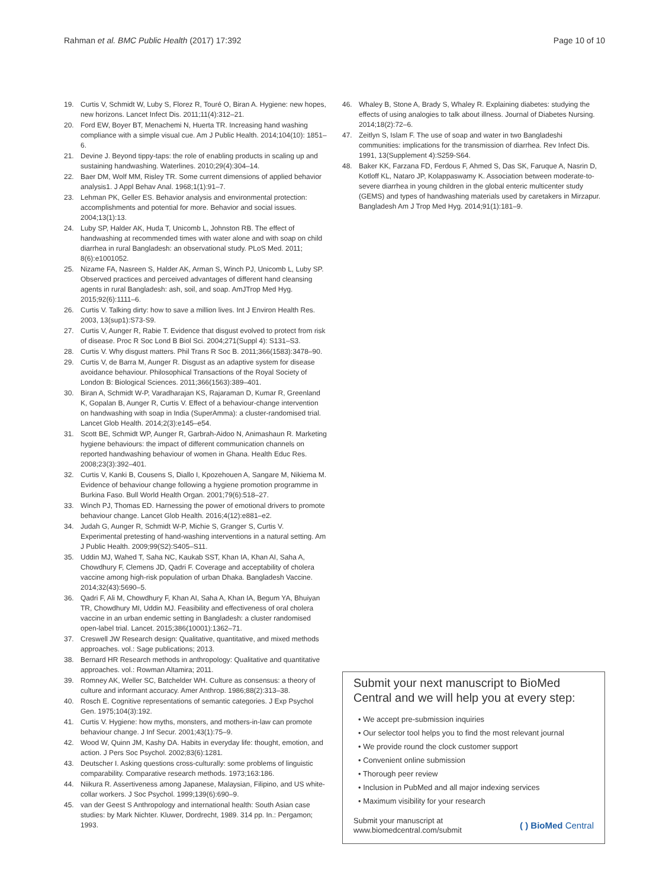Rahman et al. BMC Public Health (2017) 17:392 Page 10 of 10
19. Curtis V, Schmidt W, Luby S, Florez R, Touré O, Biran A. Hygiene: new hopes, new horizons. Lancet Infect Dis. 2011;11(4):312–21.
20. Ford EW, Boyer BT, Menachemi N, Huerta TR. Increasing hand washing compliance with a simple visual cue. Am J Public Health. 2014;104(10): 1851–6.
21. Devine J. Beyond tippy-taps: the role of enabling products in scaling up and sustaining handwashing. Waterlines. 2010;29(4):304–14.
22. Baer DM, Wolf MM, Risley TR. Some current dimensions of applied behavior analysis1. J Appl Behav Anal. 1968;1(1):91–7.
23. Lehman PK, Geller ES. Behavior analysis and environmental protection: accomplishments and potential for more. Behavior and social issues. 2004;13(1):13.
24. Luby SP, Halder AK, Huda T, Unicomb L, Johnston RB. The effect of handwashing at recommended times with water alone and with soap on child diarrhea in rural Bangladesh: an observational study. PLoS Med. 2011; 8(6):e1001052.
25. Nizame FA, Nasreen S, Halder AK, Arman S, Winch PJ, Unicomb L, Luby SP. Observed practices and perceived advantages of different hand cleansing agents in rural Bangladesh: ash, soil, and soap. AmJTrop Med Hyg. 2015;92(6):1111–6.
26. Curtis V. Talking dirty: how to save a million lives. Int J Environ Health Res. 2003, 13(sup1):S73-S9.
27. Curtis V, Aunger R, Rabie T. Evidence that disgust evolved to protect from risk of disease. Proc R Soc Lond B Biol Sci. 2004;271(Suppl 4): S131–S3.
28. Curtis V. Why disgust matters. Phil Trans R Soc B. 2011;366(1583):3478–90.
29. Curtis V, de Barra M, Aunger R. Disgust as an adaptive system for disease avoidance behaviour. Philosophical Transactions of the Royal Society of London B: Biological Sciences. 2011;366(1563):389–401.
30. Biran A, Schmidt W-P, Varadharajan KS, Rajaraman D, Kumar R, Greenland K, Gopalan B, Aunger R, Curtis V. Effect of a behaviour-change intervention on handwashing with soap in India (SuperAmma): a cluster-randomised trial. Lancet Glob Health. 2014;2(3):e145–e54.
31. Scott BE, Schmidt WP, Aunger R, Garbrah-Aidoo N, Animashaun R. Marketing hygiene behaviours: the impact of different communication channels on reported handwashing behaviour of women in Ghana. Health Educ Res. 2008;23(3):392–401.
32. Curtis V, Kanki B, Cousens S, Diallo I, Kpozehouen A, Sangare M, Nikiema M. Evidence of behaviour change following a hygiene promotion programme in Burkina Faso. Bull World Health Organ. 2001;79(6):518–27.
33. Winch PJ, Thomas ED. Harnessing the power of emotional drivers to promote behaviour change. Lancet Glob Health. 2016;4(12):e881–e2.
34. Judah G, Aunger R, Schmidt W-P, Michie S, Granger S, Curtis V. Experimental pretesting of hand-washing interventions in a natural setting. Am J Public Health. 2009;99(S2):S405–S11.
35. Uddin MJ, Wahed T, Saha NC, Kaukab SST, Khan IA, Khan AI, Saha A, Chowdhury F, Clemens JD, Qadri F. Coverage and acceptability of cholera vaccine among high-risk population of urban Dhaka. Bangladesh Vaccine. 2014;32(43):5690–5.
36. Qadri F, Ali M, Chowdhury F, Khan AI, Saha A, Khan IA, Begum YA, Bhuiyan TR, Chowdhury MI, Uddin MJ. Feasibility and effectiveness of oral cholera vaccine in an urban endemic setting in Bangladesh: a cluster randomised open-label trial. Lancet. 2015;386(10001):1362–71.
37. Creswell JW Research design: Qualitative, quantitative, and mixed methods approaches. vol.: Sage publications; 2013.
38. Bernard HR Research methods in anthropology: Qualitative and quantitative approaches. vol.: Rowman Altamira; 2011.
39. Romney AK, Weller SC, Batchelder WH. Culture as consensus: a theory of culture and informant accuracy. Amer Anthrop. 1986;88(2):313–38.
40. Rosch E. Cognitive representations of semantic categories. J Exp Psychol Gen. 1975;104(3):192.
41. Curtis V. Hygiene: how myths, monsters, and mothers-in-law can promote behaviour change. J Inf Secur. 2001;43(1):75–9.
42. Wood W, Quinn JM, Kashy DA. Habits in everyday life: thought, emotion, and action. J Pers Soc Psychol. 2002;83(6):1281.
43. Deutscher I. Asking questions cross-culturally: some problems of linguistic comparability. Comparative research methods. 1973;163:186.
44. Niikura R. Assertiveness among Japanese, Malaysian, Filipino, and US white-collar workers. J Soc Psychol. 1999;139(6):690–9.
45. van der Geest S Anthropology and international health: South Asian case studies: by Mark Nichter. Kluwer, Dordrecht, 1989. 314 pp. In.: Pergamon; 1993.
46. Whaley B, Stone A, Brady S, Whaley R. Explaining diabetes: studying the effects of using analogies to talk about illness. Journal of Diabetes Nursing. 2014;18(2):72–6.
47. Zeitlyn S, Islam F. The use of soap and water in two Bangladeshi communities: implications for the transmission of diarrhea. Rev Infect Dis. 1991, 13(Supplement 4):S259-S64.
48. Baker KK, Farzana FD, Ferdous F, Ahmed S, Das SK, Faruque A, Nasrin D, Kotloff KL, Nataro JP, Kolappaswamy K. Association between moderate-to-severe diarrhea in young children in the global enteric multicenter study (GEMS) and types of handwashing materials used by caretakers in Mirzapur. Bangladesh Am J Trop Med Hyg. 2014;91(1):181–9.
Submit your next manuscript to BioMed Central and we will help you at every step:
• We accept pre-submission inquiries
• Our selector tool helps you to find the most relevant journal
• We provide round the clock customer support
• Convenient online submission
• Thorough peer review
• Inclusion in PubMed and all major indexing services
• Maximum visibility for your research
Submit your manuscript at
www.biomedcentral.com/submit ( ) BioMed Central